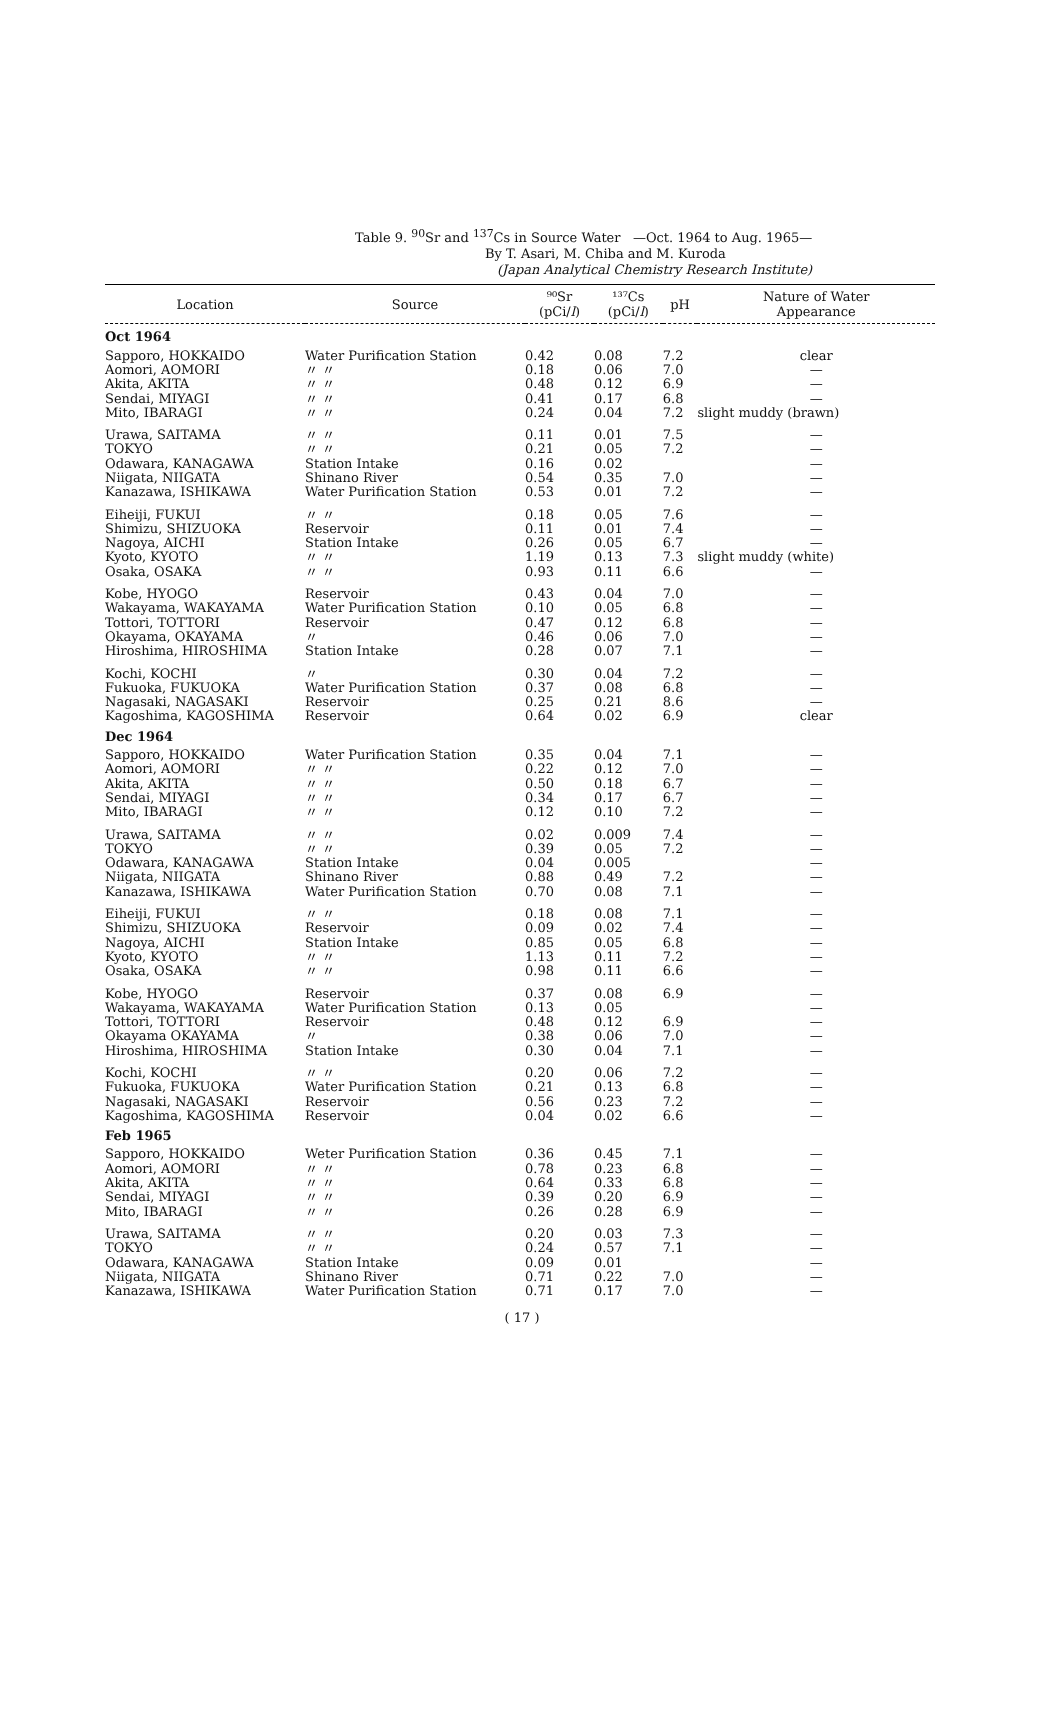Table 9. <sup>90</sup>Sr and <sup>137</sup>Cs in Source Water —Oct. 1964 to Aug. 1965—
By T. Asari, M. Chiba and M. Kuroda
(Japan Analytical Chemistry Research Institute)
| Location | Source | ⁹⁰Sr (pCi/ l ) | ¹³⁷Cs (pCi/ l ) | pH | Nature of Water Appearance |
| --- | --- | --- | --- | --- | --- |
| Oct 1964 | | | | | |
| Sapporo, HOKKAIDO | Water Purification Station | 0.42 | 0.08 | 7.2 | clear |
| Aomori, AOMORI | 〃 〃 | 0.18 | 0.06 | 7.0 | — |
| Akita, AKITA | 〃 〃 | 0.48 | 0.12 | 6.9 | — |
| Sendai, MIYAGI | 〃 〃 | 0.41 | 0.17 | 6.8 | — |
| Mito, IBARAGI | 〃 〃 | 0.24 | 0.04 | 7.2 | slight muddy (brawn) |
| Urawa, SAITAMA | 〃 〃 | 0.11 | 0.01 | 7.5 | — |
| TOKYO | 〃 〃 | 0.21 | 0.05 | 7.2 | — |
| Odawara, KANAGAWA | Station Intake | 0.16 | 0.02 | | — |
| Niigata, NIIGATA | Shinano River | 0.54 | 0.35 | 7.0 | — |
| Kanazawa, ISHIKAWA | Water Purification Station | 0.53 | 0.01 | 7.2 | — |
| Eiheiji, FUKUI | 〃 〃 | 0.18 | 0.05 | 7.6 | — |
| Shimizu, SHIZUOKA | Reservoir | 0.11 | 0.01 | 7.4 | — |
| Nagoya, AICHI | Station Intake | 0.26 | 0.05 | 6.7 | — |
| Kyoto, KYOTO | 〃 〃 | 1.19 | 0.13 | 7.3 | slight muddy (white) |
| Osaka, OSAKA | 〃 〃 | 0.93 | 0.11 | 6.6 | — |
| Kobe, HYOGO | Reservoir | 0.43 | 0.04 | 7.0 | — |
| Wakayama, WAKAYAMA | Water Purification Station | 0.10 | 0.05 | 6.8 | — |
| Tottori, TOTTORI | Reservoir | 0.47 | 0.12 | 6.8 | — |
| Okayama, OKAYAMA | 〃 | 0.46 | 0.06 | 7.0 | — |
| Hiroshima, HIROSHIMA | Station Intake | 0.28 | 0.07 | 7.1 | — |
| Kochi, KOCHI | 〃 | 0.30 | 0.04 | 7.2 | — |
| Fukuoka, FUKUOKA | Water Purification Station | 0.37 | 0.08 | 6.8 | — |
| Nagasaki, NAGASAKI | Reservoir | 0.25 | 0.21 | 8.6 | — |
| Kagoshima, KAGOSHIMA | Reservoir | 0.64 | 0.02 | 6.9 | clear |
| Dec 1964 | | | | | |
| Sapporo, HOKKAIDO | Water Purification Station | 0.35 | 0.04 | 7.1 | — |
| Aomori, AOMORI | 〃 〃 | 0.22 | 0.12 | 7.0 | — |
| Akita, AKITA | 〃 〃 | 0.50 | 0.18 | 6.7 | — |
| Sendai, MIYAGI | 〃 〃 | 0.34 | 0.17 | 6.7 | — |
| Mito, IBARAGI | 〃 〃 | 0.12 | 0.10 | 7.2 | — |
| Urawa, SAITAMA | 〃 〃 | 0.02 | 0.009 | 7.4 | — |
| TOKYO | 〃 〃 | 0.39 | 0.05 | 7.2 | — |
| Odawara, KANAGAWA | Station Intake | 0.04 | 0.005 | | — |
| Niigata, NIIGATA | Shinano River | 0.88 | 0.49 | 7.2 | — |
| Kanazawa, ISHIKAWA | Water Purification Station | 0.70 | 0.08 | 7.1 | — |
| Eiheiji, FUKUI | 〃 〃 | 0.18 | 0.08 | 7.1 | — |
| Shimizu, SHIZUOKA | Reservoir | 0.09 | 0.02 | 7.4 | — |
| Nagoya, AICHI | Station Intake | 0.85 | 0.05 | 6.8 | — |
| Kyoto, KYOTO | 〃 〃 | 1.13 | 0.11 | 7.2 | — |
| Osaka, OSAKA | 〃 〃 | 0.98 | 0.11 | 6.6 | — |
| Kobe, HYOGO | Reservoir | 0.37 | 0.08 | 6.9 | — |
| Wakayama, WAKAYAMA | Water Purification Station | 0.13 | 0.05 | | — |
| Tottori, TOTTORI | Reservoir | 0.48 | 0.12 | 6.9 | — |
| Okayama OKAYAMA | 〃 | 0.38 | 0.06 | 7.0 | — |
| Hiroshima, HIROSHIMA | Station Intake | 0.30 | 0.04 | 7.1 | — |
| Kochi, KOCHI | 〃 〃 | 0.20 | 0.06 | 7.2 | — |
| Fukuoka, FUKUOKA | Water Purification Station | 0.21 | 0.13 | 6.8 | — |
| Nagasaki, NAGASAKI | Reservoir | 0.56 | 0.23 | 7.2 | — |
| Kagoshima, KAGOSHIMA | Reservoir | 0.04 | 0.02 | 6.6 | — |
| Feb 1965 | | | | | |
| Sapporo, HOKKAIDO | Weter Purification Station | 0.36 | 0.45 | 7.1 | — |
| Aomori, AOMORI | 〃 〃 | 0.78 | 0.23 | 6.8 | — |
| Akita, AKITA | 〃 〃 | 0.64 | 0.33 | 6.8 | — |
| Sendai, MIYAGI | 〃 〃 | 0.39 | 0.20 | 6.9 | — |
| Mito, IBARAGI | 〃 〃 | 0.26 | 0.28 | 6.9 | — |
| Urawa, SAITAMA | 〃 〃 | 0.20 | 0.03 | 7.3 | — |
| TOKYO | 〃 〃 | 0.24 | 0.57 | 7.1 | — |
| Odawara, KANAGAWA | Station Intake | 0.09 | 0.01 | | — |
| Niigata, NIIGATA | Shinano River | 0.71 | 0.22 | 7.0 | — |
| Kanazawa, ISHIKAWA | Water Purification Station | 0.71 | 0.17 | 7.0 | — |
( 17 )